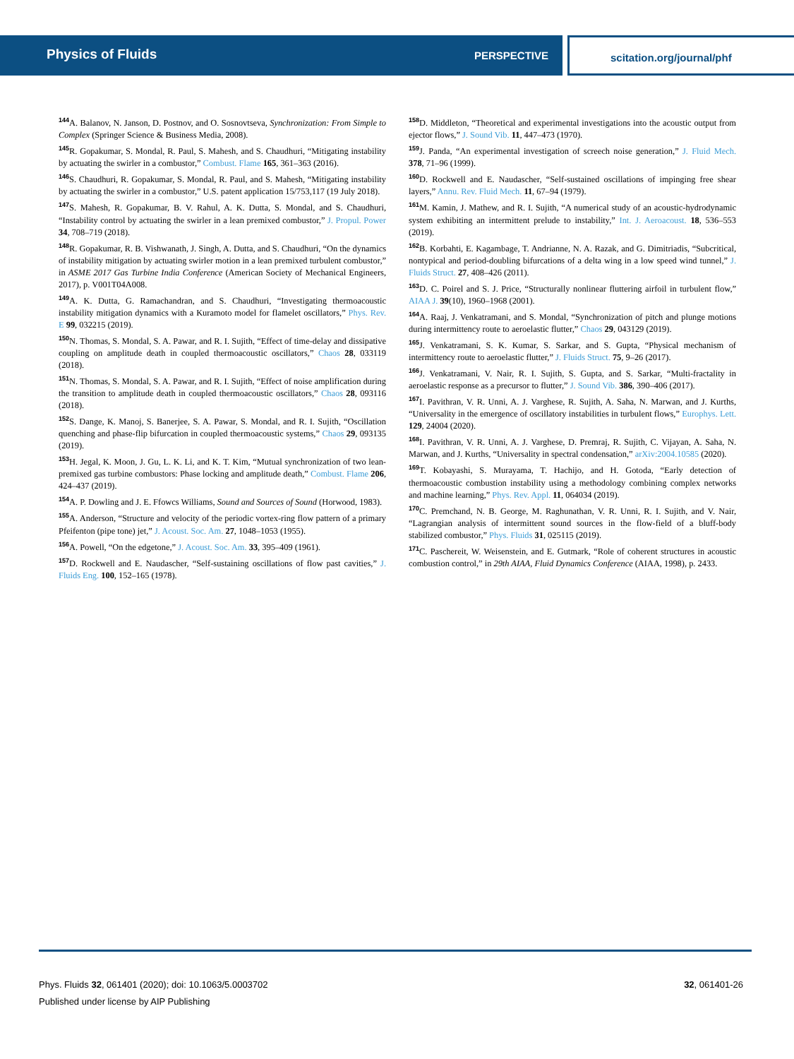Physics of Fluids
PERSPECTIVE
scitation.org/journal/phf
<sup>144</sup> A. Balanov, N. Janson, D. Postnov, and O. Sosnovtseva, Synchronization: From Simple to Complex (Springer Science & Business Media, 2008).
<sup>145</sup> R. Gopakumar, S. Mondal, R. Paul, S. Mahesh, and S. Chaudhuri, “Mitigating instability by actuating the swirler in a combustor,” Combust. Flame 165, 361–363 (2016).
<sup>146</sup>S. Chaudhuri, R. Gopakumar, S. Mondal, R. Paul, and S. Mahesh, “Mitigating instability by actuating the swirler in a combustor,” U.S. patent application 15/753,117 (19 July 2018).
<sup>147</sup>S. Mahesh, R. Gopakumar, B. V. Rahul, A. K. Dutta, S. Mondal, and S. Chaudhuri, “Instability control by actuating the swirler in a lean premixed combustor,” J. Propul. Power 34, 708–719 (2018).
<sup>148</sup> R. Gopakumar, R. B. Vishwanath, J. Singh, A. Dutta, and S. Chaudhuri, “On the dynamics of instability mitigation by actuating swirler motion in a lean premixed turbulent combustor,” in ASME 2017 Gas Turbine India Conference (American Society of Mechanical Engineers, 2017), p. V001T04A008.
<sup>149</sup> A. K. Dutta, G. Ramachandran, and S. Chaudhuri, “Investigating thermoacoustic instability mitigation dynamics with a Kuramoto model for flamelet oscillators,” Phys. Rev. E 99, 032215 (2019).
<sup>150</sup>N. Thomas, S. Mondal, S. A. Pawar, and R. I. Sujith, “Effect of time-delay and dissipative coupling on amplitude death in coupled thermoacoustic oscillators,” Chaos 28, 033119 (2018).
<sup>151</sup>N. Thomas, S. Mondal, S. A. Pawar, and R. I. Sujith, “Effect of noise amplification during the transition to amplitude death in coupled thermoacoustic oscillators,” Chaos 28, 093116 (2018).
<sup>152</sup>S. Dange, K. Manoj, S. Banerjee, S. A. Pawar, S. Mondal, and R. I. Sujith, “Oscillation quenching and phase-flip bifurcation in coupled thermoacoustic systems,” Chaos 29, 093135 (2019).
<sup>153</sup>H. Jegal, K. Moon, J. Gu, L. K. Li, and K. T. Kim, “Mutual synchronization of two lean-premixed gas turbine combustors: Phase locking and amplitude death,” Combust. Flame 206, 424–437 (2019).
<sup>154</sup> A. P. Dowling and J. E. Ffowcs Williams, Sound and Sources of Sound (Horwood, 1983).
<sup>155</sup> A. Anderson, “Structure and velocity of the periodic vortex-ring flow pattern of a primary Pfeifenton (pipe tone) jet,” J. Acoust. Soc. Am. 27, 1048–1053 (1955).
<sup>156</sup> A. Powell, “On the edgetone,” J. Acoust. Soc. Am. 33, 395–409 (1961).
<sup>157</sup> D. Rockwell and E. Naudascher, “Self-sustaining oscillations of flow past cavities,” J. Fluids Eng. 100, 152–165 (1978).
<sup>158</sup> D. Middleton, “Theoretical and experimental investigations into the acoustic output from ejector flows,” J. Sound Vib. 11, 447–473 (1970).
<sup>159</sup> J. Panda, “An experimental investigation of screech noise generation,” J. Fluid Mech. 378, 71–96 (1999).
<sup>160</sup> D. Rockwell and E. Naudascher, “Self-sustained oscillations of impinging free shear layers,” Annu. Rev. Fluid Mech. 11, 67–94 (1979).
<sup>161</sup> M. Kamin, J. Mathew, and R. I. Sujith, “A numerical study of an acoustic-hydrodynamic system exhibiting an intermittent prelude to instability,” Int. J. Aeroacoust. 18, 536–553 (2019).
<sup>162</sup>B. Korbahti, E. Kagambage, T. Andrianne, N. A. Razak, and G. Dimitriadis, “Subcritical, nontypical and period-doubling bifurcations of a delta wing in a low speed wind tunnel,” J. Fluids Struct. 27, 408–426 (2011).
<sup>163</sup> D. C. Poirel and S. J. Price, “Structurally nonlinear fluttering airfoil in turbulent flow,” AIAA J. 39(10), 1960–1968 (2001).
<sup>164</sup> A. Raaj, J. Venkatramani, and S. Mondal, “Synchronization of pitch and plunge motions during intermittency route to aeroelastic flutter,” Chaos 29, 043129 (2019).
<sup>165</sup> J. Venkatramani, S. K. Kumar, S. Sarkar, and S. Gupta, “Physical mechanism of intermittency route to aeroelastic flutter,” J. Fluids Struct. 75, 9–26 (2017).
<sup>166</sup> J. Venkatramani, V. Nair, R. I. Sujith, S. Gupta, and S. Sarkar, “Multi-fractality in aeroelastic response as a precursor to flutter,” J. Sound Vib. 386, 390–406 (2017).
<sup>167</sup>I. Pavithran, V. R. Unni, A. J. Varghese, R. Sujith, A. Saha, N. Marwan, and J. Kurths, “Universality in the emergence of oscillatory instabilities in turbulent flows,” Europhys. Lett. 129, 24004 (2020).
<sup>168</sup>I. Pavithran, V. R. Unni, A. J. Varghese, D. Premraj, R. Sujith, C. Vijayan, A. Saha, N. Marwan, and J. Kurths, “Universality in spectral condensation,” arXiv:2004.10585 (2020).
<sup>169</sup> T. Kobayashi, S. Murayama, T. Hachijo, and H. Gotoda, “Early detection of thermoacoustic combustion instability using a methodology combining complex networks and machine learning,” Phys. Rev. Appl. 11, 064034 (2019).
<sup>170</sup>C. Premchand, N. B. George, M. Raghunathan, V. R. Unni, R. I. Sujith, and V. Nair, “Lagrangian analysis of intermittent sound sources in the flow-field of a bluff-body stabilized combustor,” Phys. Fluids 31, 025115 (2019).
<sup>171</sup>C. Paschereit, W. Weisenstein, and E. Gutmark, “Role of coherent structures in acoustic combustion control,” in 29th AIAA, Fluid Dynamics Conference (AIAA, 1998), p. 2433.
32, 061401-26 Phys. Fluids 32, 061401 (2020); doi: 10.1063/5.0003702
Published under license by AIP Publishing